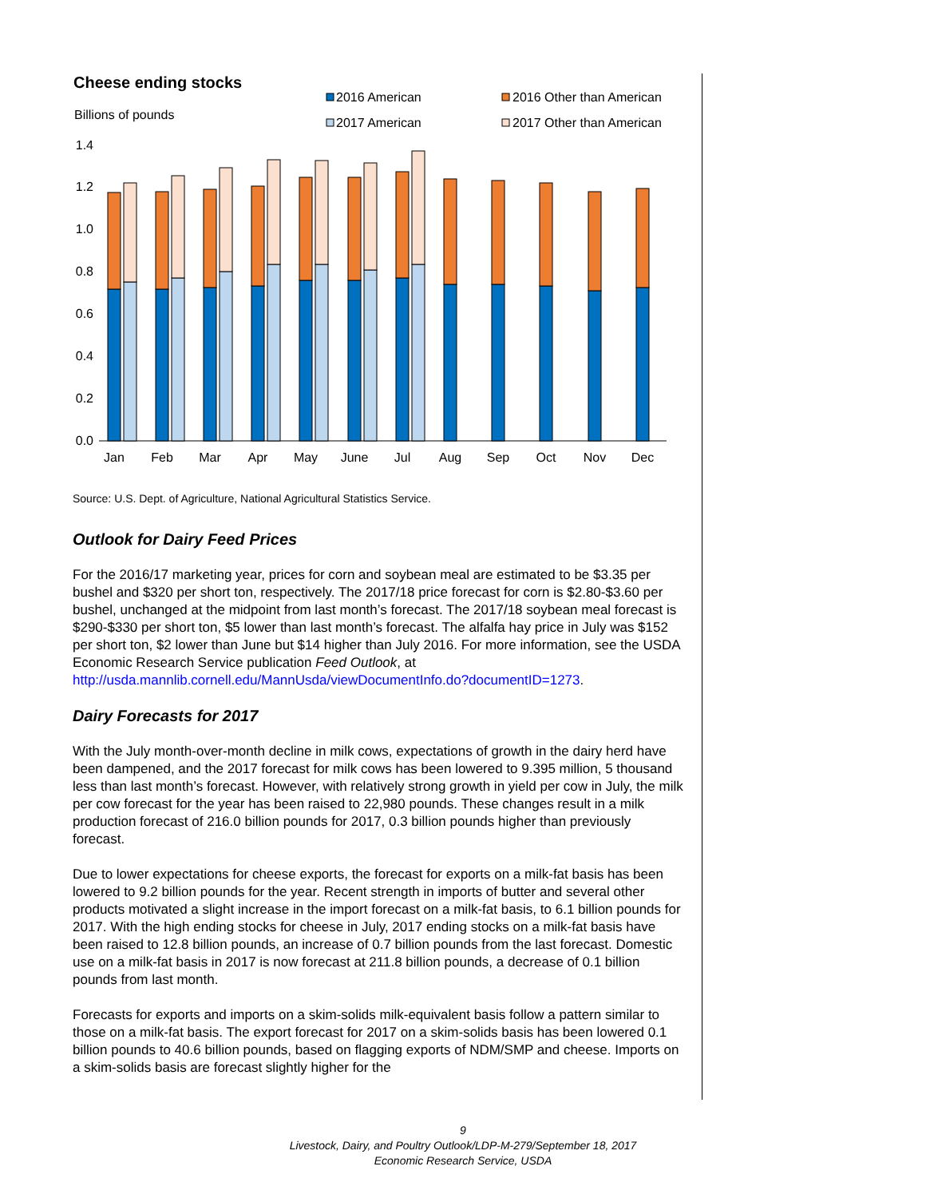Cheese ending stocks
Billions of pounds
2016 American
2016 Other than American
2017 American
2017 Other than American
0.0
0.2
0.4
0.6
0.8
1.0
1.2
1.4
Jan
Feb
Mar
Apr
May
June
Jul
Aug
Sep
Oct
Nov
Dec
Source: U.S. Dept. of Agriculture, National Agricultural Statistics Service.
Outlook for Dairy Feed Prices
For the 2016/17 marketing year, prices for corn and soybean meal are estimated to be $3.35 per bushel and $320 per short ton, respectively. The 2017/18 price forecast for corn is $2.80-$3.60 per bushel, unchanged at the midpoint from last month’s forecast. The 2017/18 soybean meal forecast is $290-$330 per short ton, $5 lower than last month’s forecast. The alfalfa hay price in July was $152 per short ton, $2 lower than June but $14 higher than July 2016. For more information, see the USDA Economic Research Service publication Feed Outlook, at http://usda.mannlib.cornell.edu/MannUsda/viewDocumentInfo.do?documentID=1273.
Dairy Forecasts for 2017
With the July month-over-month decline in milk cows, expectations of growth in the dairy herd have been dampened, and the 2017 forecast for milk cows has been lowered to 9.395 million, 5 thousand less than last month’s forecast. However, with relatively strong growth in yield per cow in July, the milk per cow forecast for the year has been raised to 22,980 pounds. These changes result in a milk production forecast of 216.0 billion pounds for 2017, 0.3 billion pounds higher than previously forecast.
Due to lower expectations for cheese exports, the forecast for exports on a milk-fat basis has been lowered to 9.2 billion pounds for the year. Recent strength in imports of butter and several other products motivated a slight increase in the import forecast on a milk-fat basis, to 6.1 billion pounds for 2017. With the high ending stocks for cheese in July, 2017 ending stocks on a milk-fat basis have been raised to 12.8 billion pounds, an increase of 0.7 billion pounds from the last forecast. Domestic use on a milk-fat basis in 2017 is now forecast at 211.8 billion pounds, a decrease of 0.1 billion pounds from last month.
Forecasts for exports and imports on a skim-solids milk-equivalent basis follow a pattern similar to those on a milk-fat basis. The export forecast for 2017 on a skim-solids basis has been lowered 0.1 billion pounds to 40.6 billion pounds, based on flagging exports of NDM/SMP and cheese. Imports on a skim-solids basis are forecast slightly higher for the
9
Livestock, Dairy, and Poultry Outlook/LDP-M-279/September 18, 2017
Economic Research Service, USDA